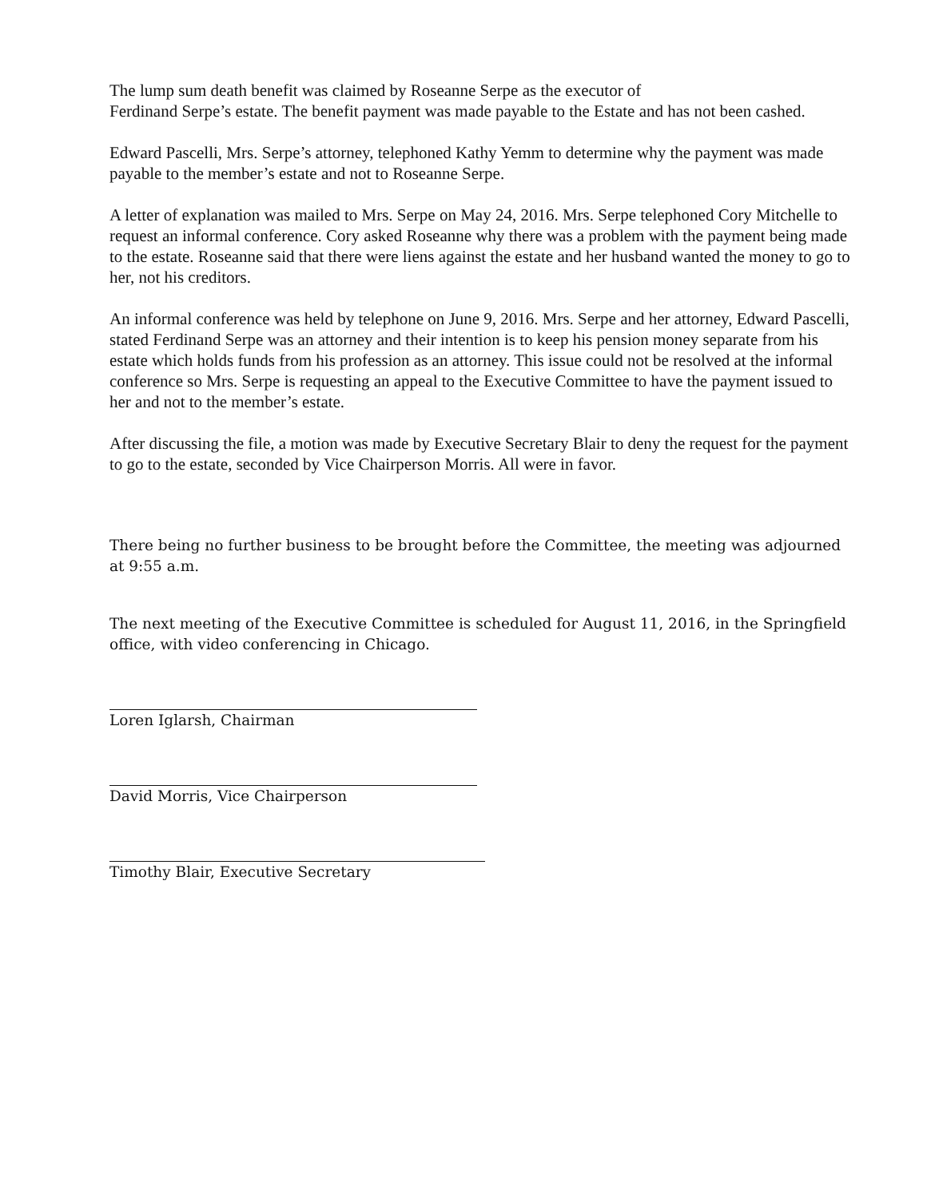The lump sum death benefit was claimed by Roseanne Serpe as the executor of
Ferdinand Serpe’s estate. The benefit payment was made payable to the Estate and has not been cashed.
Edward Pascelli, Mrs. Serpe’s attorney, telephoned Kathy Yemm to determine why the payment was made payable to the member’s estate and not to Roseanne Serpe.
A letter of explanation was mailed to Mrs. Serpe on May 24, 2016. Mrs. Serpe telephoned Cory Mitchelle to request an informal conference. Cory asked Roseanne why there was a problem with the payment being made to the estate. Roseanne said that there were liens against the estate and her husband wanted the money to go to her, not his creditors.
An informal conference was held by telephone on June 9, 2016. Mrs. Serpe and her attorney, Edward Pascelli, stated Ferdinand Serpe was an attorney and their intention is to keep his pension money separate from his estate which holds funds from his profession as an attorney. This issue could not be resolved at the informal conference so Mrs. Serpe is requesting an appeal to the Executive Committee to have the payment issued to her and not to the member’s estate.
After discussing the file, a motion was made by Executive Secretary Blair to deny the request for the payment to go to the estate, seconded by Vice Chairperson Morris. All were in favor.
There being no further business to be brought before the Committee, the meeting was adjourned at 9:55 a.m.
The next meeting of the Executive Committee is scheduled for August 11, 2016, in the Springfield office, with video conferencing in Chicago.
Loren Iglarsh, Chairman
David Morris, Vice Chairperson
Timothy Blair, Executive Secretary